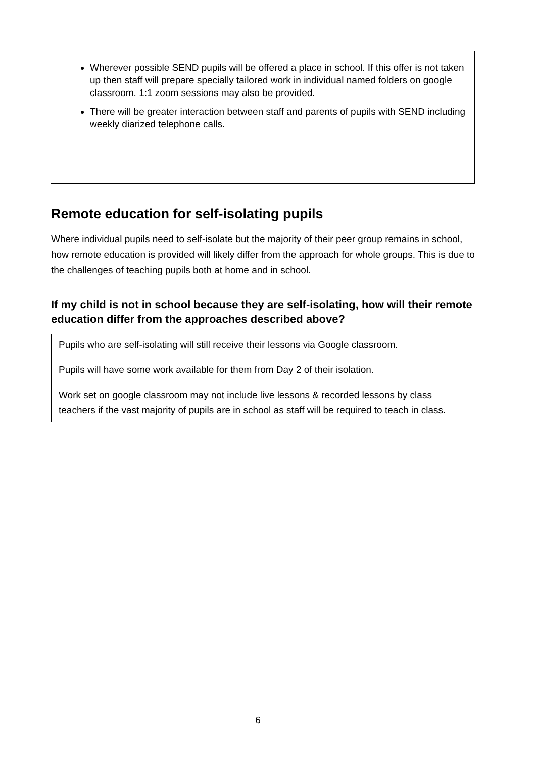Wherever possible SEND pupils will be offered a place in school. If this offer is not taken up then staff will prepare specially tailored work in individual named folders on google classroom. 1:1 zoom sessions may also be provided.
There will be greater interaction between staff and parents of pupils with SEND including weekly diarized telephone calls.
Remote education for self-isolating pupils
Where individual pupils need to self-isolate but the majority of their peer group remains in school, how remote education is provided will likely differ from the approach for whole groups. This is due to the challenges of teaching pupils both at home and in school.
If my child is not in school because they are self-isolating, how will their remote education differ from the approaches described above?
Pupils who are self-isolating will still receive their lessons via Google classroom.
Pupils will have some work available for them from Day 2 of their isolation.
Work set on google classroom may not include live lessons & recorded lessons by class teachers if the vast majority of pupils are in school as staff will be required to teach in class.
6